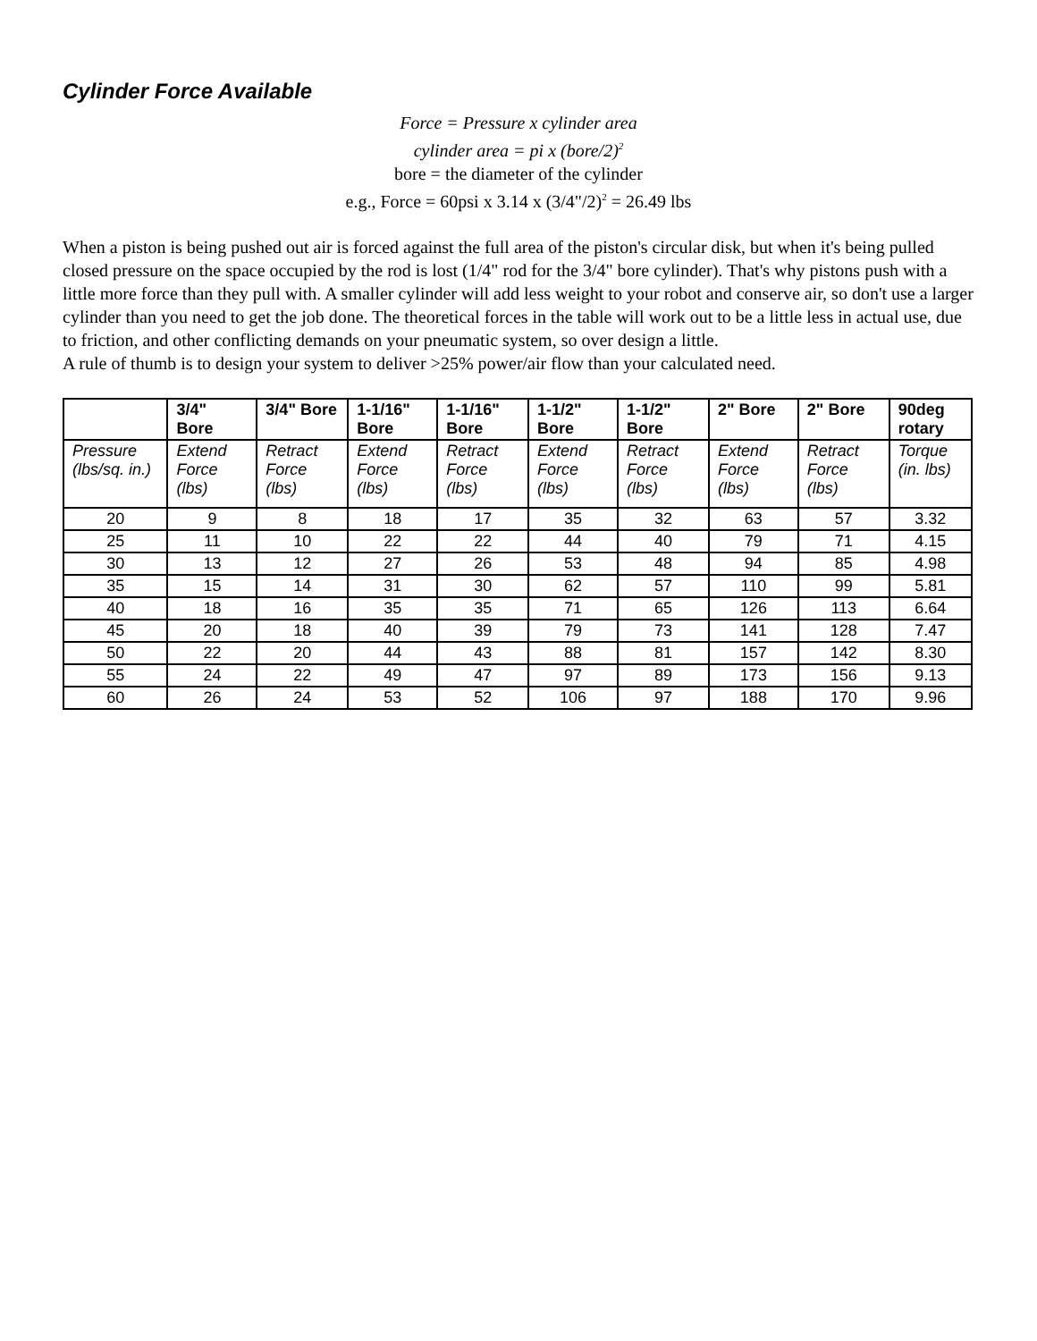Cylinder Force Available
Force = Pressure x cylinder area
cylinder area = pi x (bore/2)<sup>2</sup>
bore = the diameter of the cylinder
e.g., Force = 60psi x 3.14 x (3/4"/2)<sup>2</sup> = 26.49 lbs
When a piston is being pushed out air is forced against the full area of the piston's circular disk, but when it's being pulled closed pressure on the space occupied by the rod is lost (1/4" rod for the 3/4" bore cylinder). That's why pistons push with a little more force than they pull with. A smaller cylinder will add less weight to your robot and conserve air, so don't use a larger cylinder than you need to get the job done. The theoretical forces in the table will work out to be a little less in actual use, due to friction, and other conflicting demands on your pneumatic system, so over design a little.
A rule of thumb is to design your system to deliver >25% power/air flow than your calculated need.
| | 3/4" Bore | 3/4" Bore | 1-1/16" Bore | 1-1/16" Bore | 1-1/2" Bore | 1-1/2" Bore | 2" Bore | 2" Bore | 90deg rotary |
| --- | --- | --- | --- | --- | --- | --- | --- | --- | --- |
| Pressure (lbs/sq. in.) | Extend Force (lbs) | Retract Force (lbs) | Extend Force (lbs) | Retract Force (lbs) | Extend Force (lbs) | Retract Force (lbs) | Extend Force (lbs) | Retract Force (lbs) | Torque (in. lbs) |
| 20 | 9 | 8 | 18 | 17 | 35 | 32 | 63 | 57 | 3.32 |
| 25 | 11 | 10 | 22 | 22 | 44 | 40 | 79 | 71 | 4.15 |
| 30 | 13 | 12 | 27 | 26 | 53 | 48 | 94 | 85 | 4.98 |
| 35 | 15 | 14 | 31 | 30 | 62 | 57 | 110 | 99 | 5.81 |
| 40 | 18 | 16 | 35 | 35 | 71 | 65 | 126 | 113 | 6.64 |
| 45 | 20 | 18 | 40 | 39 | 79 | 73 | 141 | 128 | 7.47 |
| 50 | 22 | 20 | 44 | 43 | 88 | 81 | 157 | 142 | 8.30 |
| 55 | 24 | 22 | 49 | 47 | 97 | 89 | 173 | 156 | 9.13 |
| 60 | 26 | 24 | 53 | 52 | 106 | 97 | 188 | 170 | 9.96 |